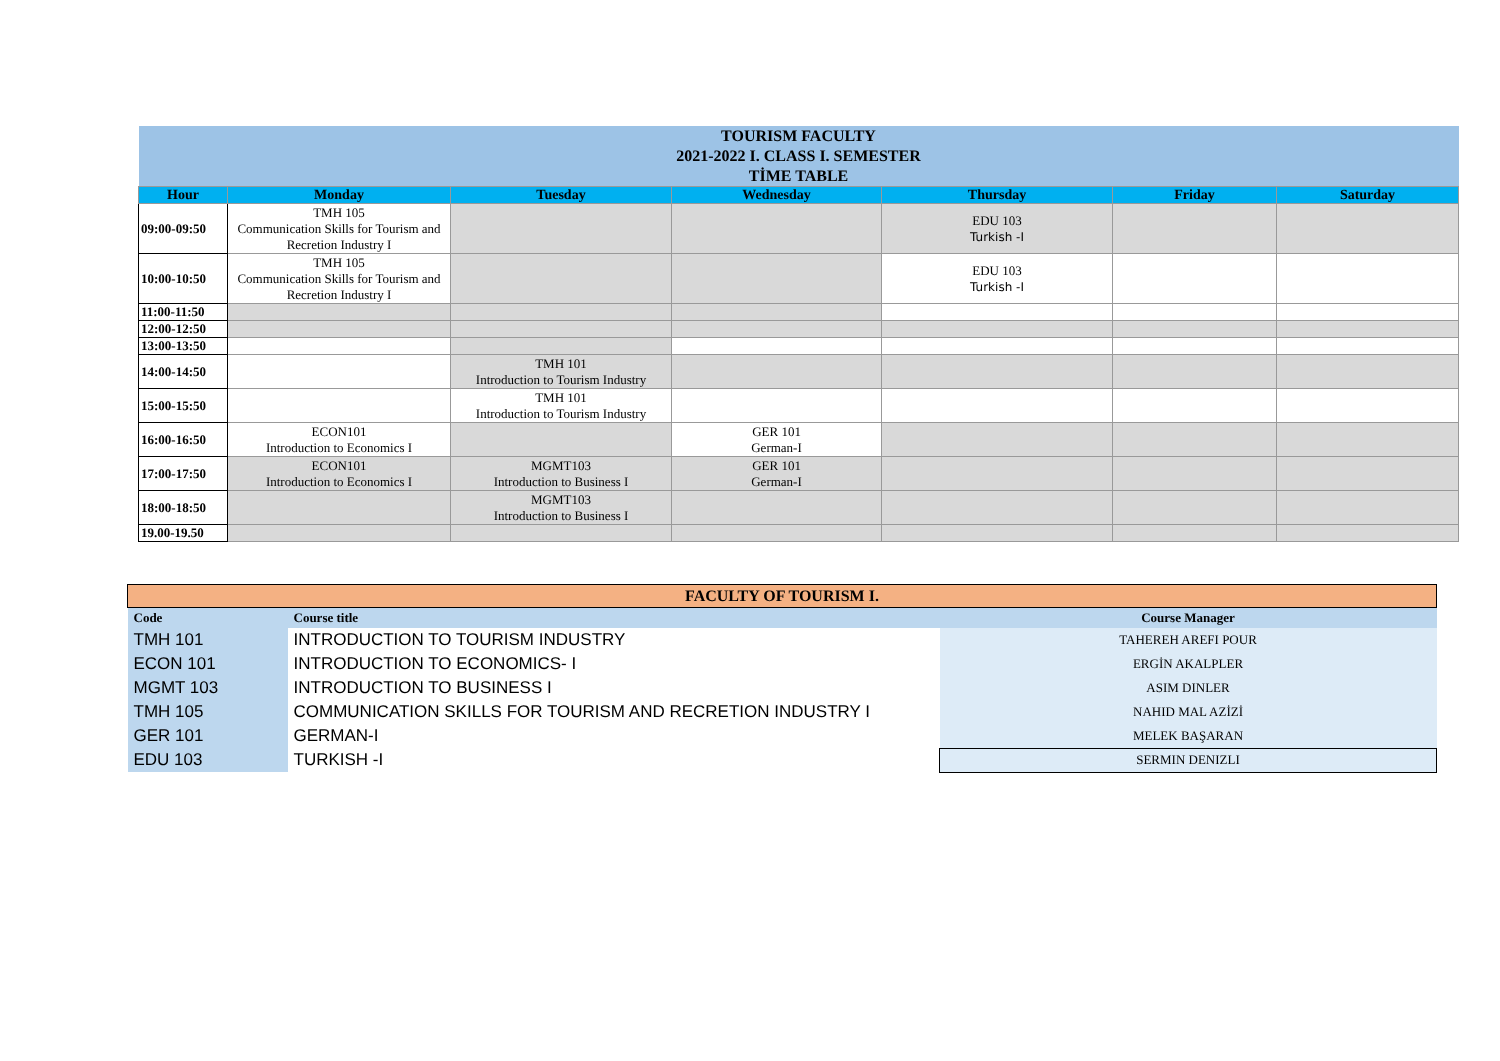| TOURISM FACULTY 2021-2022 I. CLASS I. SEMESTER TİME TABLE | | | | | | |
| Hour | Monday | Tuesday | Wednesday | Thursday | Friday | Saturday |
| 09:00-09:50 | TMH 105 Communication Skills for Tourism and Recretion Industry I | | | EDU 103 Turkish -I | | |
| 10:00-10:50 | TMH 105 Communication Skills for Tourism and Recretion Industry I | | | EDU 103 Turkish -I | | |
| 11:00-11:50 | | | | | | |
| 12:00-12:50 | | | | | | |
| 13:00-13:50 | | | | | | |
| 14:00-14:50 | | TMH 101 Introduction to Tourism Industry | | | | |
| 15:00-15:50 | | TMH 101 Introduction to Tourism Industry | | | | |
| 16:00-16:50 | ECON101 Introduction to Economics I | | GER 101 German-I | | | |
| 17:00-17:50 | ECON101 Introduction to Economics I | MGMT103 Introduction to Business I | GER 101 German-I | | | |
| 18:00-18:50 | | MGMT103 Introduction to Business I | | | | |
| 19.00-19.50 | | | | | | |
| FACULTY OF TOURISM I. | | |
| Code | Course title | Course Manager |
| TMH 101 | INTRODUCTION TO TOURISM INDUSTRY | TAHEREH AREFI POUR |
| ECON 101 | INTRODUCTION TO ECONOMICS- I | ERGİN AKALPLER |
| MGMT 103 | INTRODUCTION TO BUSINESS I | ASIM DINLER |
| TMH 105 | COMMUNICATION SKILLS FOR TOURISM AND RECRETION INDUSTRY I | NAHID MAL AZİZİ |
| GER 101 | GERMAN-I | MELEK BAŞARAN |
| EDU 103 | TURKISH -I | SERMIN DENIZLI |